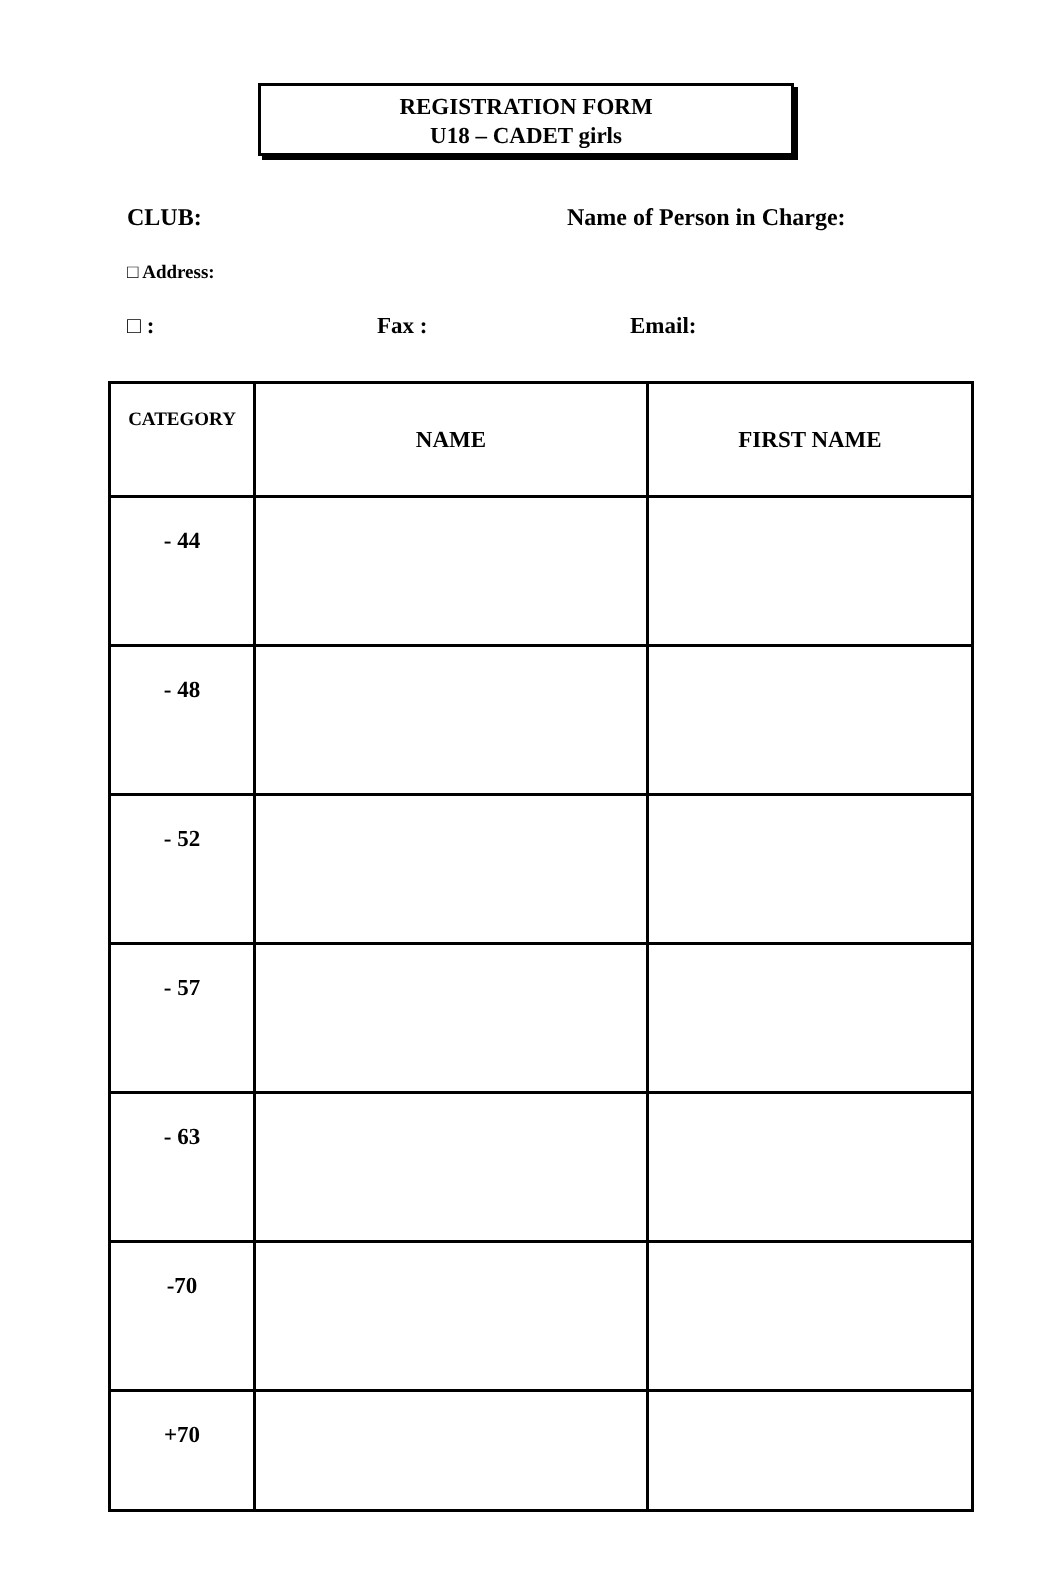REGISTRATION FORM
U18 – CADET girls
CLUB: Name of Person in Charge:
□ Address:
□ : Fax : Email:
| CATEGORY | NAME | FIRST NAME |
| --- | --- | --- |
| - 44 | | |
| - 48 | | |
| - 52 | | |
| - 57 | | |
| - 63 | | |
| -70 | | |
| +70 | | |